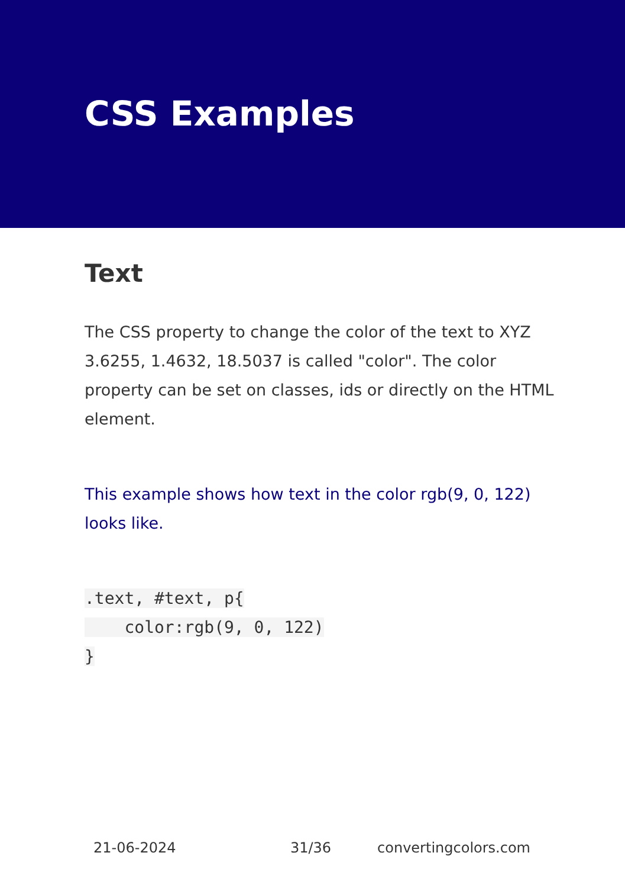CSS Examples
Text
The CSS property to change the color of the text to XYZ 3.6255, 1.4632, 18.5037 is called "color". The color property can be set on classes, ids or directly on the HTML element.
This example shows how text in the color rgb(9, 0, 122) looks like.
.text, #text, p{
    color:rgb(9, 0, 122)
}
21-06-2024 31/36 convertingcolors.com